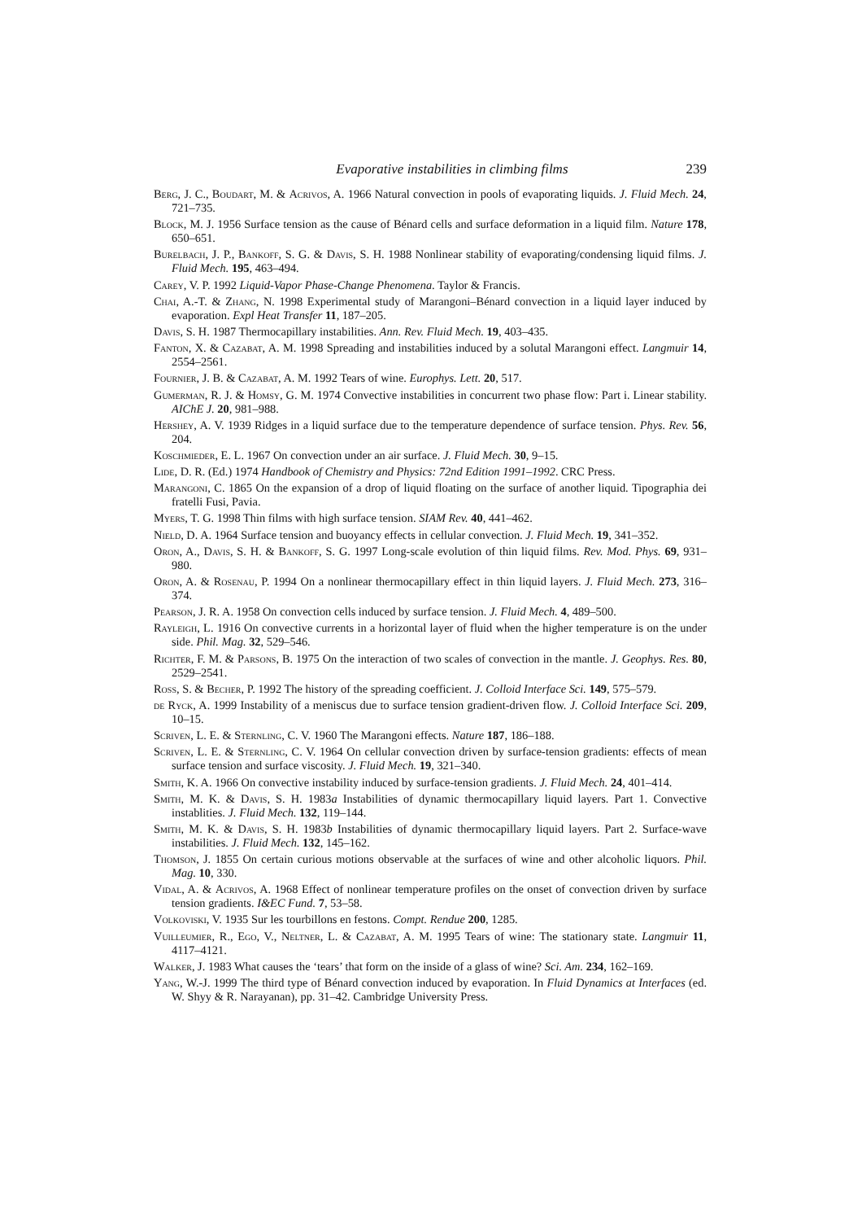Evaporative instabilities in climbing films 239
Berg, J. C., Boudart, M. & Acrivos, A. 1966 Natural convection in pools of evaporating liquids. J. Fluid Mech. 24, 721–735.
Block, M. J. 1956 Surface tension as the cause of Bénard cells and surface deformation in a liquid film. Nature 178, 650–651.
Burelbach, J. P., Bankoff, S. G. & Davis, S. H. 1988 Nonlinear stability of evaporating/condensing liquid films. J. Fluid Mech. 195, 463–494.
Carey, V. P. 1992 Liquid-Vapor Phase-Change Phenomena. Taylor & Francis.
Chai, A.-T. & Zhang, N. 1998 Experimental study of Marangoni–Bénard convection in a liquid layer induced by evaporation. Expl Heat Transfer 11, 187–205.
Davis, S. H. 1987 Thermocapillary instabilities. Ann. Rev. Fluid Mech. 19, 403–435.
Fanton, X. & Cazabat, A. M. 1998 Spreading and instabilities induced by a solutal Marangoni effect. Langmuir 14, 2554–2561.
Fournier, J. B. & Cazabat, A. M. 1992 Tears of wine. Europhys. Lett. 20, 517.
Gumerman, R. J. & Homsy, G. M. 1974 Convective instabilities in concurrent two phase flow: Part i. Linear stability. AIChE J. 20, 981–988.
Hershey, A. V. 1939 Ridges in a liquid surface due to the temperature dependence of surface tension. Phys. Rev. 56, 204.
Koschmieder, E. L. 1967 On convection under an air surface. J. Fluid Mech. 30, 9–15.
Lide, D. R. (Ed.) 1974 Handbook of Chemistry and Physics: 72nd Edition 1991–1992. CRC Press.
Marangoni, C. 1865 On the expansion of a drop of liquid floating on the surface of another liquid. Tipographia dei fratelli Fusi, Pavia.
Myers, T. G. 1998 Thin films with high surface tension. SIAM Rev. 40, 441–462.
Nield, D. A. 1964 Surface tension and buoyancy effects in cellular convection. J. Fluid Mech. 19, 341–352.
Oron, A., Davis, S. H. & Bankoff, S. G. 1997 Long-scale evolution of thin liquid films. Rev. Mod. Phys. 69, 931–980.
Oron, A. & Rosenau, P. 1994 On a nonlinear thermocapillary effect in thin liquid layers. J. Fluid Mech. 273, 316–374.
Pearson, J. R. A. 1958 On convection cells induced by surface tension. J. Fluid Mech. 4, 489–500.
Rayleigh, L. 1916 On convective currents in a horizontal layer of fluid when the higher temperature is on the under side. Phil. Mag. 32, 529–546.
Richter, F. M. & Parsons, B. 1975 On the interaction of two scales of convection in the mantle. J. Geophys. Res. 80, 2529–2541.
Ross, S. & Becher, P. 1992 The history of the spreading coefficient. J. Colloid Interface Sci. 149, 575–579.
de Ryck, A. 1999 Instability of a meniscus due to surface tension gradient-driven flow. J. Colloid Interface Sci. 209, 10–15.
Scriven, L. E. & Sternling, C. V. 1960 The Marangoni effects. Nature 187, 186–188.
Scriven, L. E. & Sternling, C. V. 1964 On cellular convection driven by surface-tension gradients: effects of mean surface tension and surface viscosity. J. Fluid Mech. 19, 321–340.
Smith, K. A. 1966 On convective instability induced by surface-tension gradients. J. Fluid Mech. 24, 401–414.
Smith, M. K. & Davis, S. H. 1983a Instabilities of dynamic thermocapillary liquid layers. Part 1. Convective instablities. J. Fluid Mech. 132, 119–144.
Smith, M. K. & Davis, S. H. 1983b Instabilities of dynamic thermocapillary liquid layers. Part 2. Surface-wave instabilities. J. Fluid Mech. 132, 145–162.
Thomson, J. 1855 On certain curious motions observable at the surfaces of wine and other alcoholic liquors. Phil. Mag. 10, 330.
Vidal, A. & Acrivos, A. 1968 Effect of nonlinear temperature profiles on the onset of convection driven by surface tension gradients. I&EC Fund. 7, 53–58.
Volkoviski, V. 1935 Sur les tourbillons en festons. Compt. Rendue 200, 1285.
Vuilleumier, R., Ego, V., Neltner, L. & Cazabat, A. M. 1995 Tears of wine: The stationary state. Langmuir 11, 4117–4121.
Walker, J. 1983 What causes the ‘tears’ that form on the inside of a glass of wine? Sci. Am. 234, 162–169.
Yang, W.-J. 1999 The third type of Bénard convection induced by evaporation. In Fluid Dynamics at Interfaces (ed. W. Shyy & R. Narayanan), pp. 31–42. Cambridge University Press.